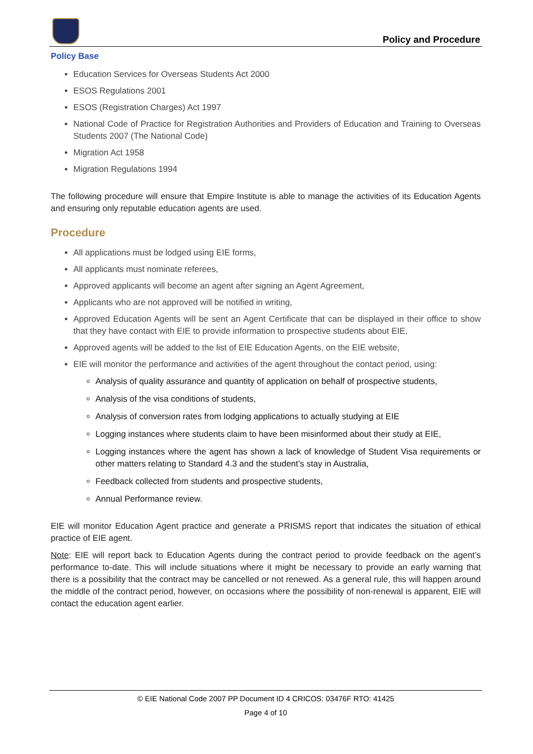Policy and Procedure
Policy Base
Education Services for Overseas Students Act 2000
ESOS Regulations 2001
ESOS (Registration Charges) Act 1997
National Code of Practice for Registration Authorities and Providers of Education and Training to Overseas Students 2007 (The National Code)
Migration Act 1958
Migration Regulations 1994
The following procedure will ensure that Empire Institute is able to manage the activities of its Education Agents and ensuring only reputable education agents are used.
Procedure
All applications must be lodged using EIE forms,
All applicants must nominate referees,
Approved applicants will become an agent after signing an Agent Agreement,
Applicants who are not approved will be notified in writing,
Approved Education Agents will be sent an Agent Certificate that can be displayed in their office to show that they have contact with EIE to provide information to prospective students about EIE,
Approved agents will be added to the list of EIE Education Agents, on the EIE website,
EIE will monitor the performance and activities of the agent throughout the contact period, using:
Analysis of quality assurance and quantity of application on behalf of prospective students,
Analysis of the visa conditions of students,
Analysis of conversion rates from lodging applications to actually studying at EIE
Logging instances where students claim to have been misinformed about their study at EIE,
Logging instances where the agent has shown a lack of knowledge of Student Visa requirements or other matters relating to Standard 4.3 and the student’s stay in Australia,
Feedback collected from students and prospective students,
Annual Performance review.
EIE will monitor Education Agent practice and generate a PRISMS report that indicates the situation of ethical practice of EIE agent.
Note: EIE will report back to Education Agents during the contract period to provide feedback on the agent’s performance to-date. This will include situations where it might be necessary to provide an early warning that there is a possibility that the contract may be cancelled or not renewed. As a general rule, this will happen around the middle of the contract period, however, on occasions where the possibility of non-renewal is apparent, EIE will contact the education agent earlier.
© EIE National Code 2007 PP Document ID 4 CRICOS: 03476F RTO: 41425
Page 4 of 10